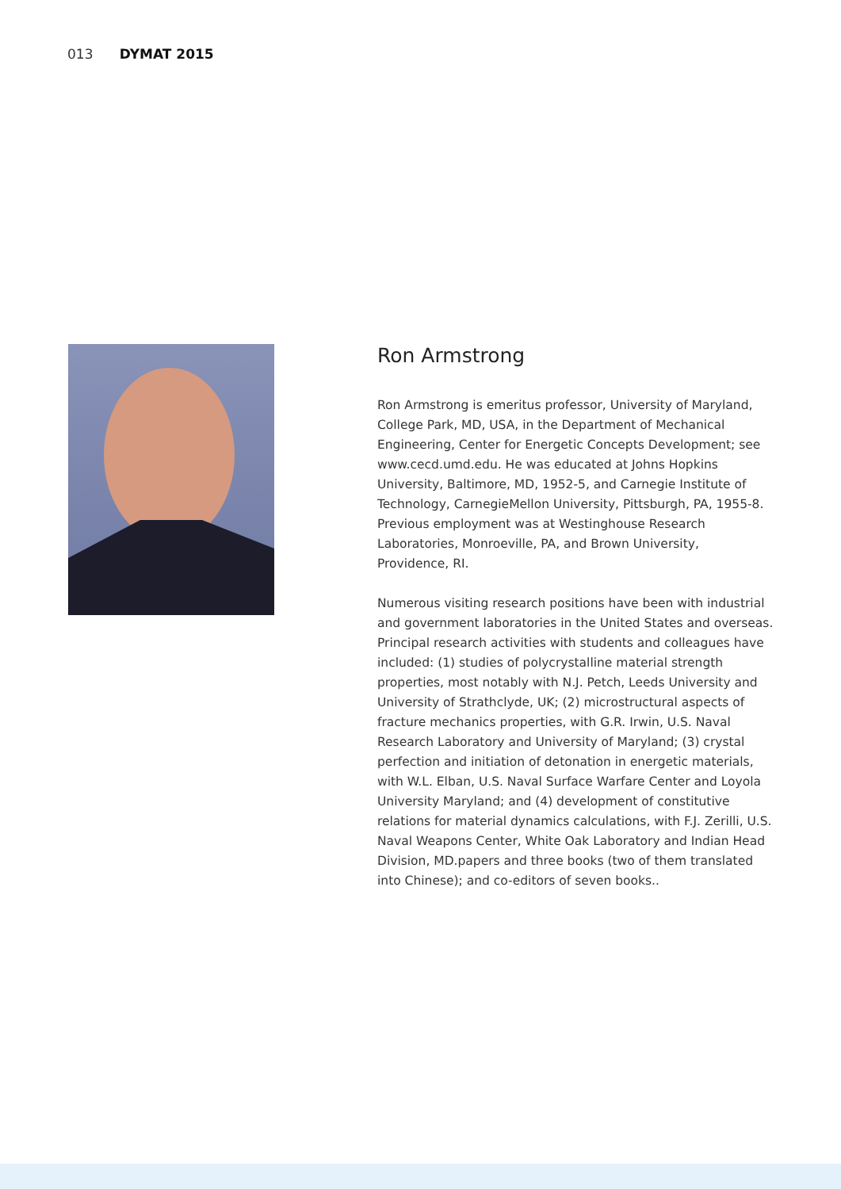013 DYMAT 2015
Ron Armstrong
Ron Armstrong is emeritus professor, University of Maryland, College Park, MD, USA, in the Department of Mechanical Engineering, Center for Energetic Concepts Development; see www.cecd.umd.edu. He was educated at Johns Hopkins University, Baltimore, MD, 1952-5, and Carnegie Institute of Technology, CarnegieMellon University, Pittsburgh, PA, 1955-8. Previous employment was at Westinghouse Research Laboratories, Monroeville, PA, and Brown University, Providence, RI.
Numerous visiting research positions have been with industrial and government laboratories in the United States and overseas. Principal research activities with students and colleagues have included: (1) studies of polycrystalline material strength properties, most notably with N.J. Petch, Leeds University and University of Strathclyde, UK; (2) microstructural aspects of fracture mechanics properties, with G.R. Irwin, U.S. Naval Research Laboratory and University of Maryland; (3) crystal perfection and initiation of detonation in energetic materials, with W.L. Elban, U.S. Naval Surface Warfare Center and Loyola University Maryland; and (4) development of constitutive relations for material dynamics calculations, with F.J. Zerilli, U.S. Naval Weapons Center, White Oak Laboratory and Indian Head Division, MD.papers and three books (two of them translated into Chinese); and co-editors of seven books..